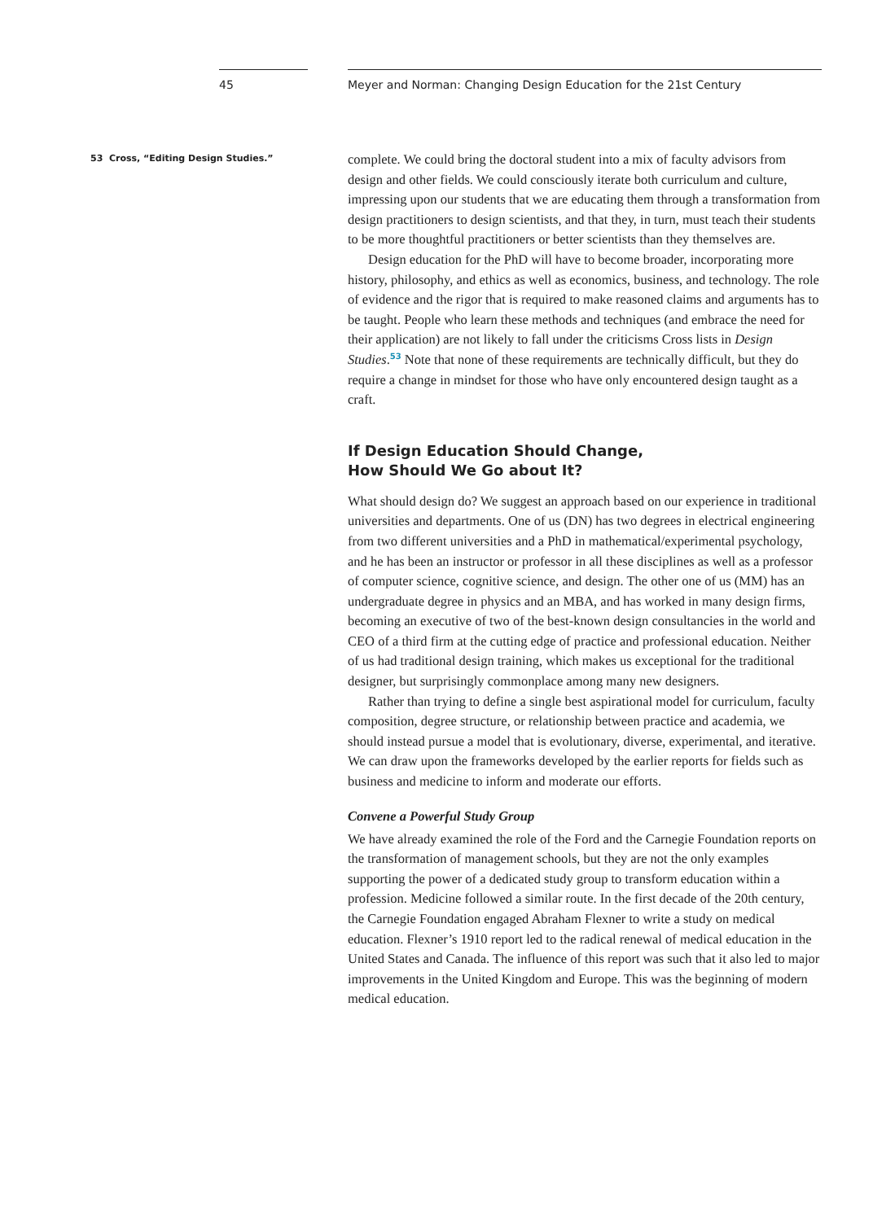45 Meyer and Norman: Changing Design Education for the 21st Century
53 Cross, “Editing Design Studies.”
complete. We could bring the doctoral student into a mix of faculty advisors from design and other fields. We could consciously iterate both curriculum and culture, impressing upon our students that we are educating them through a transformation from design practitioners to design scientists, and that they, in turn, must teach their students to be more thoughtful practitioners or better scientists than they themselves are.
Design education for the PhD will have to become broader, incorporating more history, philosophy, and ethics as well as economics, business, and technology. The role of evidence and the rigor that is required to make reasoned claims and arguments has to be taught. People who learn these methods and techniques (and embrace the need for their application) are not likely to fall under the criticisms Cross lists in Design Studies.<sup>53</sup> Note that none of these requirements are technically difficult, but they do require a change in mindset for those who have only encountered design taught as a craft.
If Design Education Should Change,
How Should We Go about It?
What should design do? We suggest an approach based on our experience in traditional universities and departments. One of us (DN) has two degrees in electrical engineering from two different universities and a PhD in mathematical/experimental psychology, and he has been an instructor or professor in all these disciplines as well as a professor of computer science, cognitive science, and design. The other one of us (MM) has an undergraduate degree in physics and an MBA, and has worked in many design firms, becoming an executive of two of the best-known design consultancies in the world and CEO of a third firm at the cutting edge of practice and professional education. Neither of us had traditional design training, which makes us exceptional for the traditional designer, but surprisingly commonplace among many new designers.
Rather than trying to define a single best aspirational model for curriculum, faculty composition, degree structure, or relationship between practice and academia, we should instead pursue a model that is evolutionary, diverse, experimental, and iterative. We can draw upon the frameworks developed by the earlier reports for fields such as business and medicine to inform and moderate our efforts.
Convene a Powerful Study Group
We have already examined the role of the Ford and the Carnegie Foundation reports on the transformation of management schools, but they are not the only examples supporting the power of a dedicated study group to transform education within a profession. Medicine followed a similar route. In the first decade of the 20th century, the Carnegie Foundation engaged Abraham Flexner to write a study on medical education. Flexner’s 1910 report led to the radical renewal of medical education in the United States and Canada. The influence of this report was such that it also led to major improvements in the United Kingdom and Europe. This was the beginning of modern medical education.